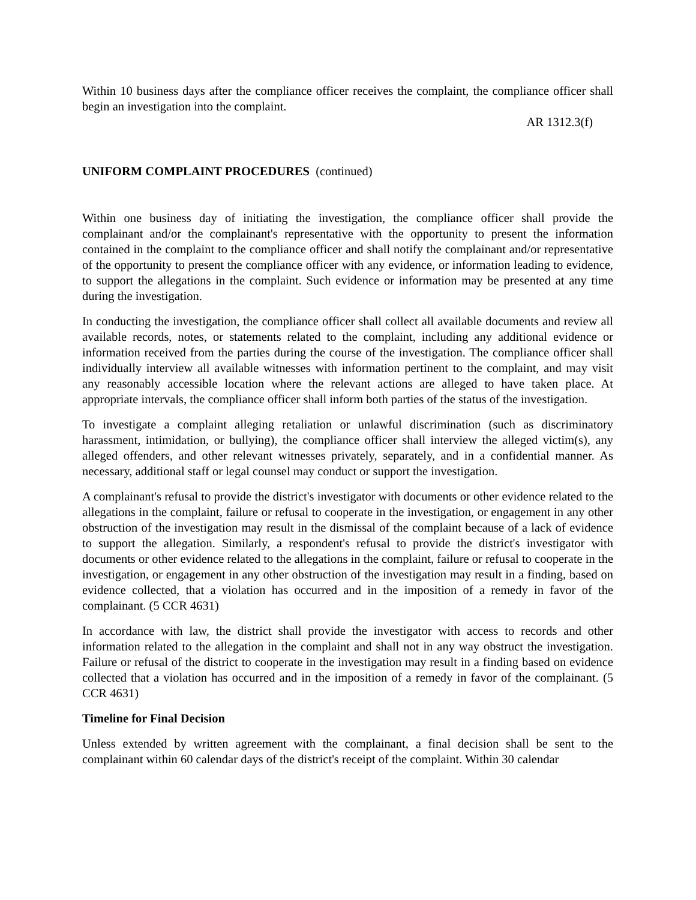Within 10 business days after the compliance officer receives the complaint, the compliance officer shall begin an investigation into the complaint.
AR 1312.3(f)
UNIFORM COMPLAINT PROCEDURES (continued)
Within one business day of initiating the investigation, the compliance officer shall provide the complainant and/or the complainant's representative with the opportunity to present the information contained in the complaint to the compliance officer and shall notify the complainant and/or representative of the opportunity to present the compliance officer with any evidence, or information leading to evidence, to support the allegations in the complaint. Such evidence or information may be presented at any time during the investigation.
In conducting the investigation, the compliance officer shall collect all available documents and review all available records, notes, or statements related to the complaint, including any additional evidence or information received from the parties during the course of the investigation. The compliance officer shall individually interview all available witnesses with information pertinent to the complaint, and may visit any reasonably accessible location where the relevant actions are alleged to have taken place. At appropriate intervals, the compliance officer shall inform both parties of the status of the investigation.
To investigate a complaint alleging retaliation or unlawful discrimination (such as discriminatory harassment, intimidation, or bullying), the compliance officer shall interview the alleged victim(s), any alleged offenders, and other relevant witnesses privately, separately, and in a confidential manner. As necessary, additional staff or legal counsel may conduct or support the investigation.
A complainant's refusal to provide the district's investigator with documents or other evidence related to the allegations in the complaint, failure or refusal to cooperate in the investigation, or engagement in any other obstruction of the investigation may result in the dismissal of the complaint because of a lack of evidence to support the allegation. Similarly, a respondent's refusal to provide the district's investigator with documents or other evidence related to the allegations in the complaint, failure or refusal to cooperate in the investigation, or engagement in any other obstruction of the investigation may result in a finding, based on evidence collected, that a violation has occurred and in the imposition of a remedy in favor of the complainant. (5 CCR 4631)
In accordance with law, the district shall provide the investigator with access to records and other information related to the allegation in the complaint and shall not in any way obstruct the investigation. Failure or refusal of the district to cooperate in the investigation may result in a finding based on evidence collected that a violation has occurred and in the imposition of a remedy in favor of the complainant. (5 CCR 4631)
Timeline for Final Decision
Unless extended by written agreement with the complainant, a final decision shall be sent to the complainant within 60 calendar days of the district's receipt of the complaint. Within 30 calendar